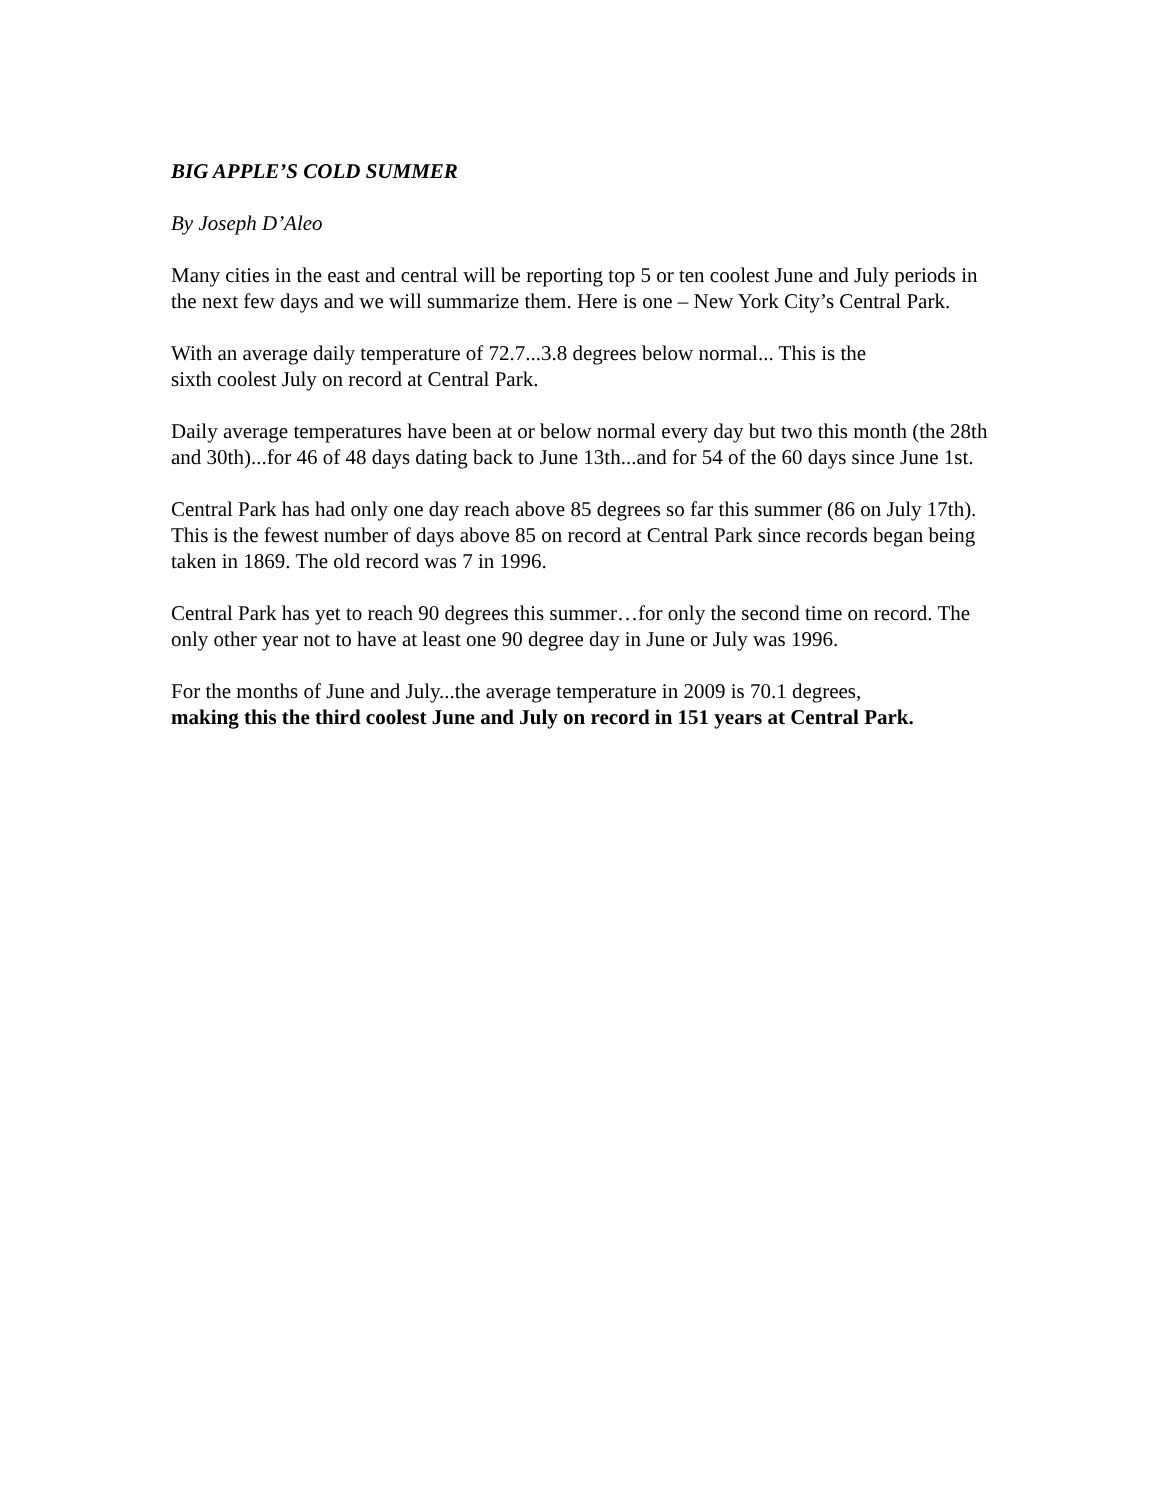BIG APPLE’S COLD SUMMER
By Joseph D’Aleo
Many cities in the east and central will be reporting top 5 or ten coolest June and July periods in the next few days and we will summarize them. Here is one – New York City’s Central Park.
With an average daily temperature of 72.7...3.8 degrees below normal... This is the
sixth coolest July on record at Central Park.
Daily average temperatures have been at or below normal every day but two this month (the 28th and 30th)...for 46 of 48 days dating back to June 13th...and for 54 of the 60 days since June 1st.
Central Park has had only one day reach above 85 degrees so far this summer (86 on July 17th). This is the fewest number of days above 85 on record at Central Park since records began being taken in 1869. The old record was 7 in 1996.
Central Park has yet to reach 90 degrees this summer…for only the second time on record. The only other year not to have at least one 90 degree day in June or July was 1996.
For the months of June and July...the average temperature in 2009 is 70.1 degrees,
making this the third coolest June and July on record in 151 years at Central Park.